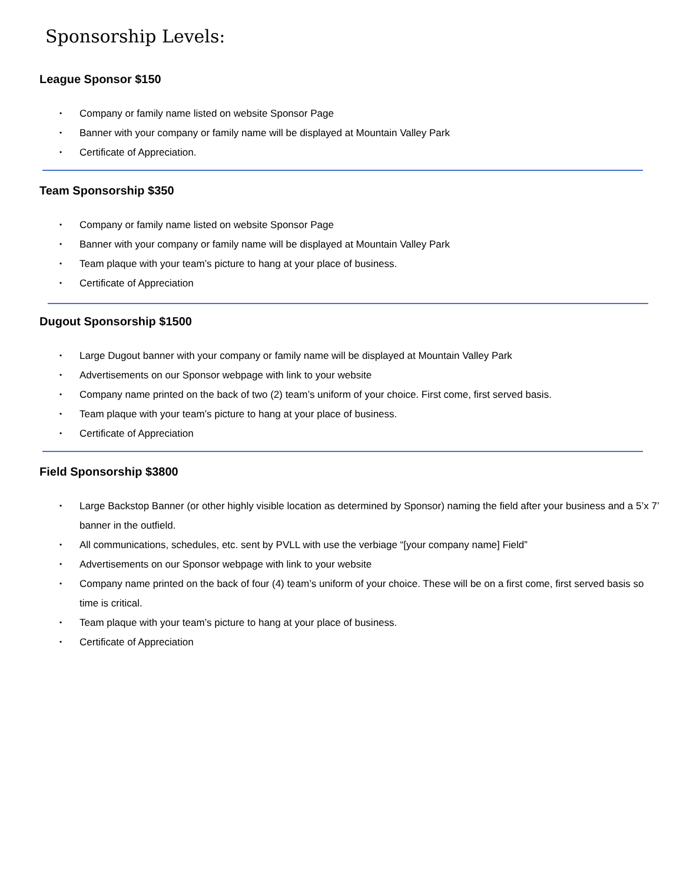Sponsorship Levels:
League Sponsor $150
• Company or family name listed on website Sponsor Page
• Banner with your company or family name will be displayed at Mountain Valley Park
• Certificate of Appreciation.
Team Sponsorship $350
• Company or family name listed on website Sponsor Page
• Banner with your company or family name will be displayed at Mountain Valley Park
• Team plaque with your team’s picture to hang at your place of business.
• Certificate of Appreciation
Dugout Sponsorship $1500
• Large Dugout banner with your company or family name will be displayed at Mountain Valley Park
• Advertisements on our Sponsor webpage with link to your website
• Company name printed on the back of two (2) team’s uniform of your choice. First come, first served basis.
• Team plaque with your team’s picture to hang at your place of business.
• Certificate of Appreciation
Field Sponsorship $3800
• Large Backstop Banner (or other highly visible location as determined by Sponsor) naming the field after your business and a 5’x 7’ banner in the outfield.
• All communications, schedules, etc. sent by PVLL with use the verbiage “[your company name] Field”
• Advertisements on our Sponsor webpage with link to your website
• Company name printed on the back of four (4) team’s uniform of your choice. These will be on a first come, first served basis so time is critical.
• Team plaque with your team’s picture to hang at your place of business.
• Certificate of Appreciation